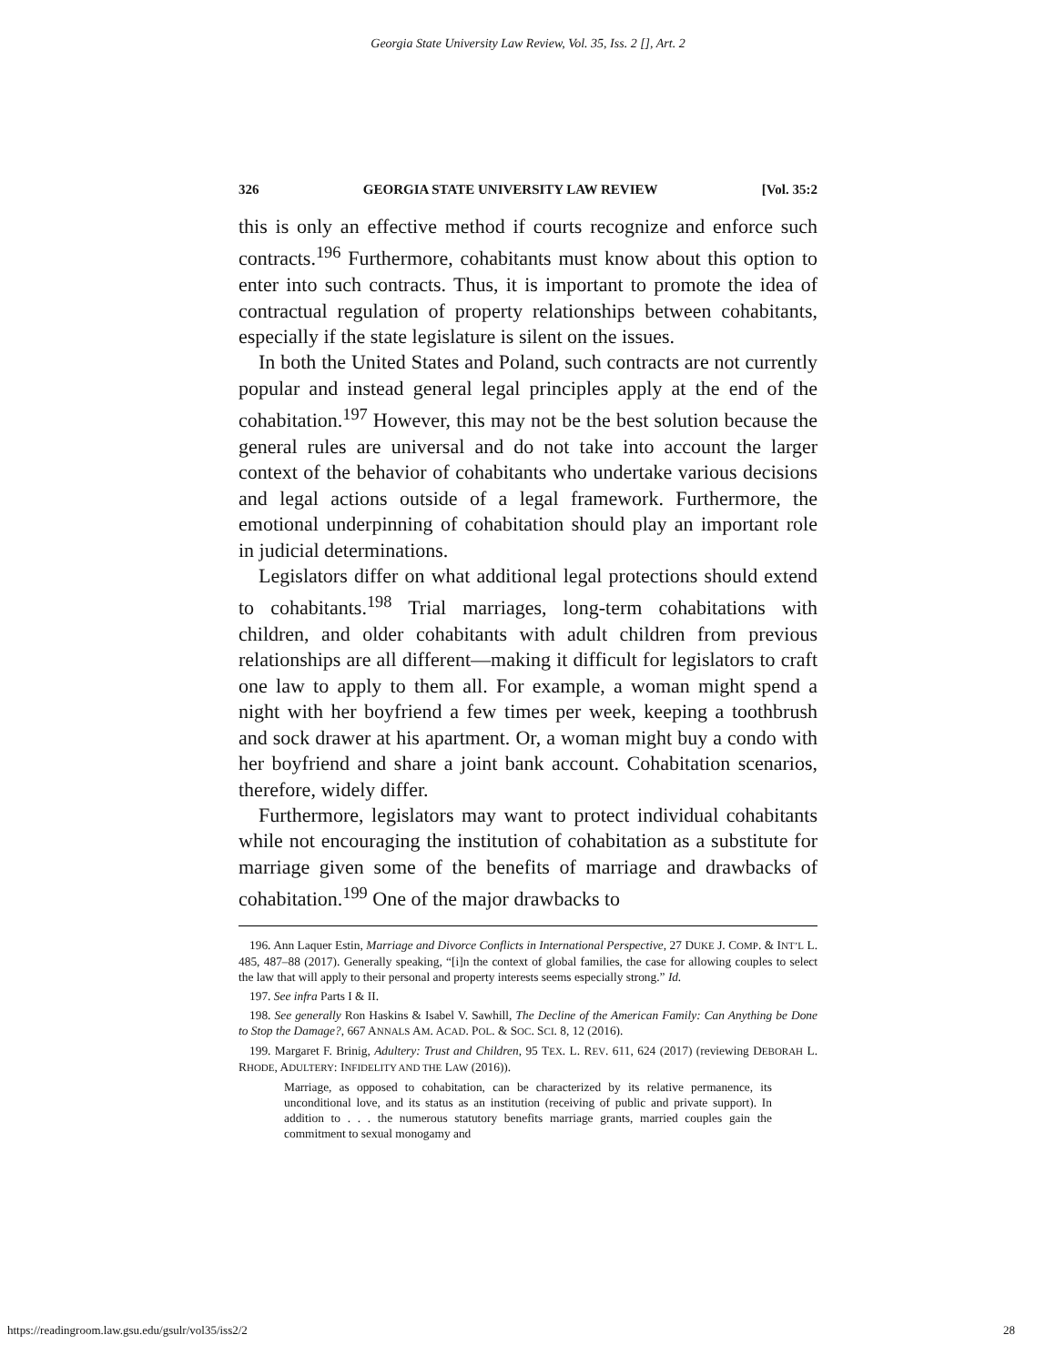Georgia State University Law Review, Vol. 35, Iss. 2 [], Art. 2
326 GEORGIA STATE UNIVERSITY LAW REVIEW [Vol. 35:2
this is only an effective method if courts recognize and enforce such contracts.<sup>196</sup> Furthermore, cohabitants must know about this option to enter into such contracts. Thus, it is important to promote the idea of contractual regulation of property relationships between cohabitants, especially if the state legislature is silent on the issues.
In both the United States and Poland, such contracts are not currently popular and instead general legal principles apply at the end of the cohabitation.<sup>197</sup> However, this may not be the best solution because the general rules are universal and do not take into account the larger context of the behavior of cohabitants who undertake various decisions and legal actions outside of a legal framework. Furthermore, the emotional underpinning of cohabitation should play an important role in judicial determinations.
Legislators differ on what additional legal protections should extend to cohabitants.<sup>198</sup> Trial marriages, long-term cohabitations with children, and older cohabitants with adult children from previous relationships are all different—making it difficult for legislators to craft one law to apply to them all. For example, a woman might spend a night with her boyfriend a few times per week, keeping a toothbrush and sock drawer at his apartment. Or, a woman might buy a condo with her boyfriend and share a joint bank account. Cohabitation scenarios, therefore, widely differ.
Furthermore, legislators may want to protect individual cohabitants while not encouraging the institution of cohabitation as a substitute for marriage given some of the benefits of marriage and drawbacks of cohabitation.<sup>199</sup> One of the major drawbacks to
196. Ann Laquer Estin, Marriage and Divorce Conflicts in International Perspective, 27 DUKE J. COMP. & INT’L L. 485, 487–88 (2017). Generally speaking, “[i]n the context of global families, the case for allowing couples to select the law that will apply to their personal and property interests seems especially strong.” Id.
197. See infra Parts I & II.
198. See generally Ron Haskins & Isabel V. Sawhill, The Decline of the American Family: Can Anything be Done to Stop the Damage?, 667 ANNALS AM. ACAD. POL. & SOC. SCI. 8, 12 (2016).
199. Margaret F. Brinig, Adultery: Trust and Children, 95 TEX. L. REV. 611, 624 (2017) (reviewing DEBORAH L. RHODE, ADULTERY: INFIDELITY AND THE LAW (2016)).
Marriage, as opposed to cohabitation, can be characterized by its relative permanence, its unconditional love, and its status as an institution (receiving of public and private support). In addition to . . . the numerous statutory benefits marriage grants, married couples gain the commitment to sexual monogamy and
https://readingroom.law.gsu.edu/gsulr/vol35/iss2/2 28